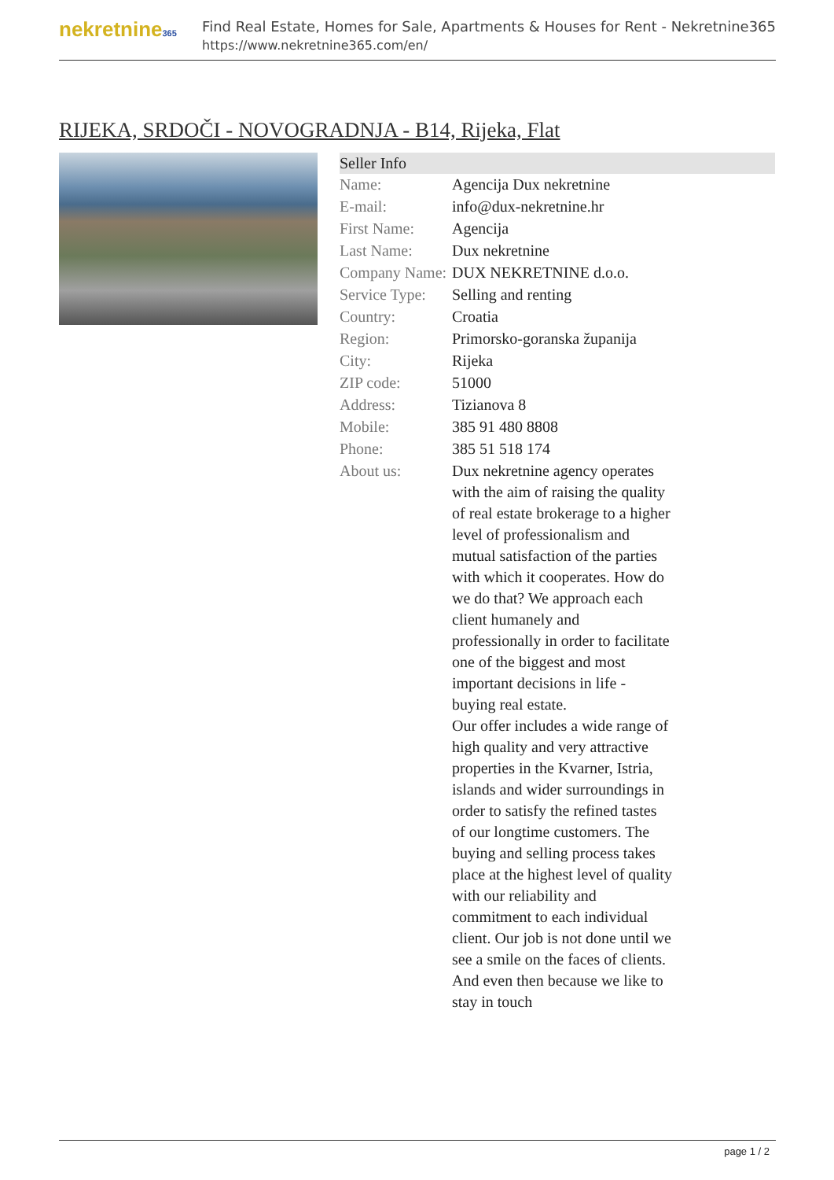nekretnine365
Find Real Estate, Homes for Sale, Apartments & Houses for Rent - Nekretnine365
https://www.nekretnine365.com/en/
RIJEKA, SRDOČI - NOVOGRADNJA - B14, Rijeka, Flat
| Seller Info | | |
| --- | --- | --- |
| Name: | Agencija Dux nekretnine | |
| E-mail: | info@dux-nekretnine.hr | |
| First Name: | Agencija | |
| Last Name: | Dux nekretnine | |
| Company Name: | DUX NEKRETNINE d.o.o. | |
| Service Type: | Selling and renting | |
| Country: | Croatia | |
| Region: | Primorsko-goranska županija | |
| City: | Rijeka | |
| ZIP code: | 51000 | |
| Address: | Tizianova 8 | |
| Mobile: | 385 91 480 8808 | |
| Phone: | 385 51 518 174 | |
| About us: | Dux nekretnine agency operates with the aim of raising the quality of real estate brokerage to a higher level of professionalism and mutual satisfaction of the parties with which it cooperates. How do we do that? We approach each client humanely and professionally in order to facilitate one of the biggest and most important decisions in life - buying real estate. Our offer includes a wide range of high quality and very attractive properties in the Kvarner, Istria, islands and wider surroundings in order to satisfy the refined tastes of our longtime customers. The buying and selling process takes place at the highest level of quality with our reliability and commitment to each individual client. Our job is not done until we see a smile on the faces of clients. And even then because we like to stay in touch | |
page 1 / 2